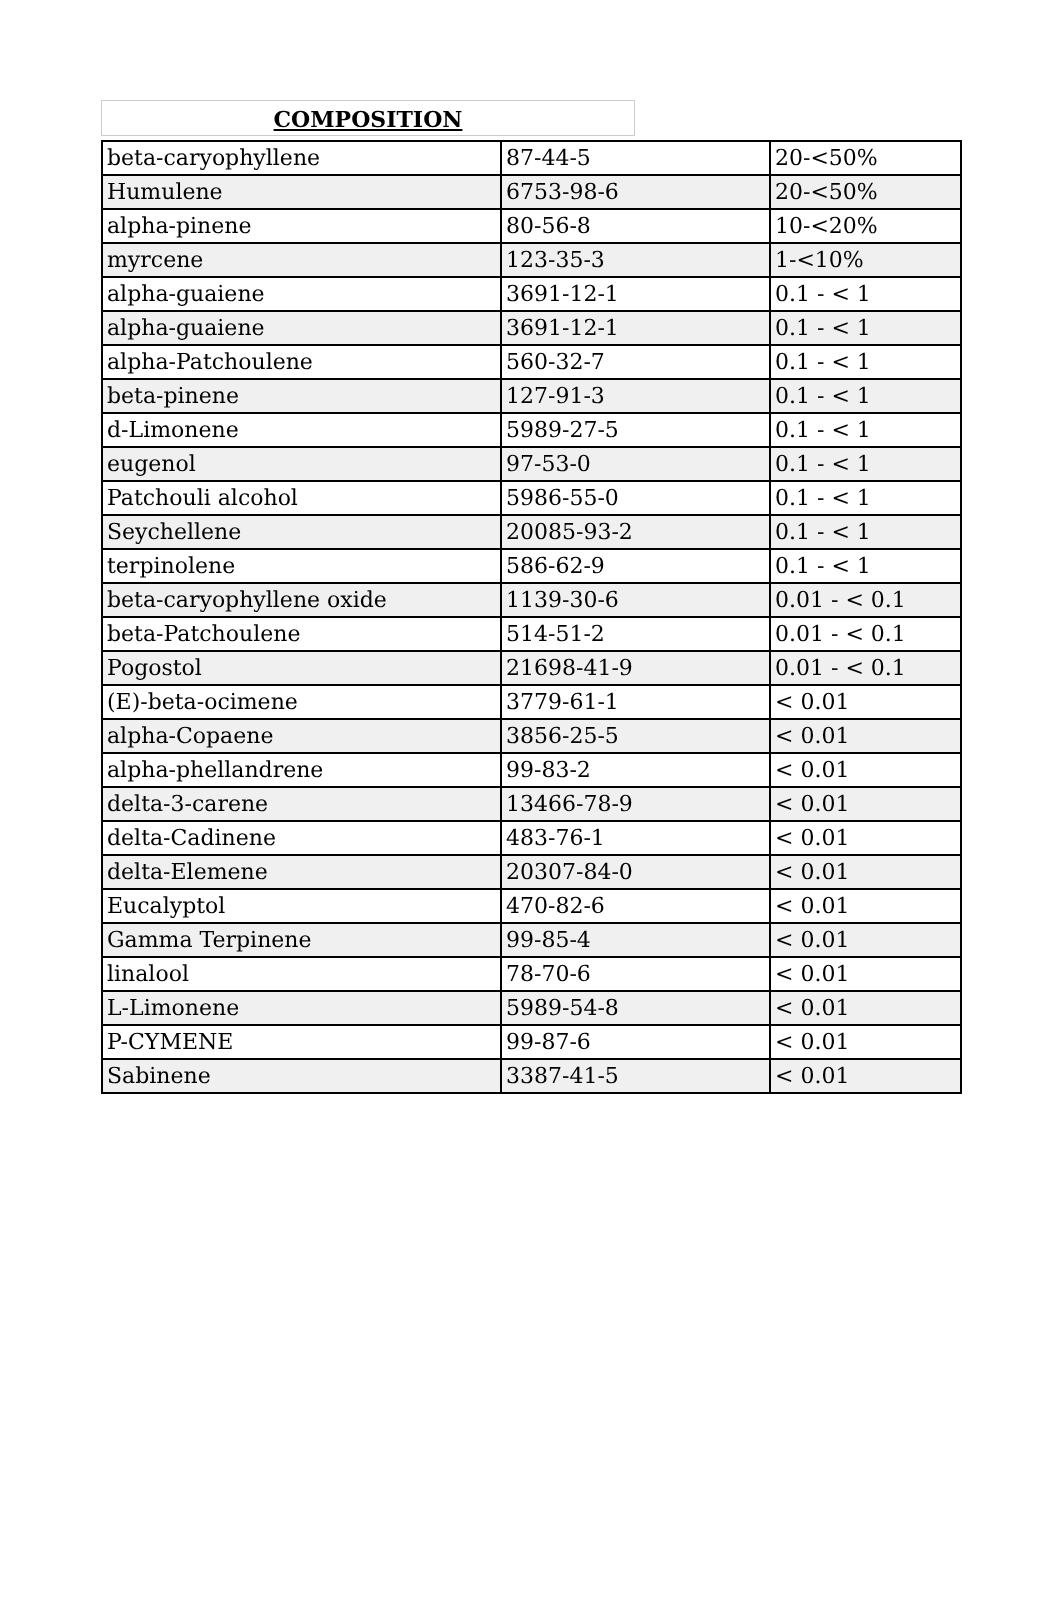COMPOSITION
| beta-caryophyllene | 87-44-5 | 20-<50% |
| Humulene | 6753-98-6 | 20-<50% |
| alpha-pinene | 80-56-8 | 10-<20% |
| myrcene | 123-35-3 | 1-<10% |
| alpha-guaiene | 3691-12-1 | 0.1 - < 1 |
| alpha-guaiene | 3691-12-1 | 0.1 - < 1 |
| alpha-Patchoulene | 560-32-7 | 0.1 - < 1 |
| beta-pinene | 127-91-3 | 0.1 - < 1 |
| d-Limonene | 5989-27-5 | 0.1 - < 1 |
| eugenol | 97-53-0 | 0.1 - < 1 |
| Patchouli alcohol | 5986-55-0 | 0.1 - < 1 |
| Seychellene | 20085-93-2 | 0.1 - < 1 |
| terpinolene | 586-62-9 | 0.1 - < 1 |
| beta-caryophyllene oxide | 1139-30-6 | 0.01 - < 0.1 |
| beta-Patchoulene | 514-51-2 | 0.01 - < 0.1 |
| Pogostol | 21698-41-9 | 0.01 - < 0.1 |
| (E)-beta-ocimene | 3779-61-1 | < 0.01 |
| alpha-Copaene | 3856-25-5 | < 0.01 |
| alpha-phellandrene | 99-83-2 | < 0.01 |
| delta-3-carene | 13466-78-9 | < 0.01 |
| delta-Cadinene | 483-76-1 | < 0.01 |
| delta-Elemene | 20307-84-0 | < 0.01 |
| Eucalyptol | 470-82-6 | < 0.01 |
| Gamma Terpinene | 99-85-4 | < 0.01 |
| linalool | 78-70-6 | < 0.01 |
| L-Limonene | 5989-54-8 | < 0.01 |
| P-CYMENE | 99-87-6 | < 0.01 |
| Sabinene | 3387-41-5 | < 0.01 |